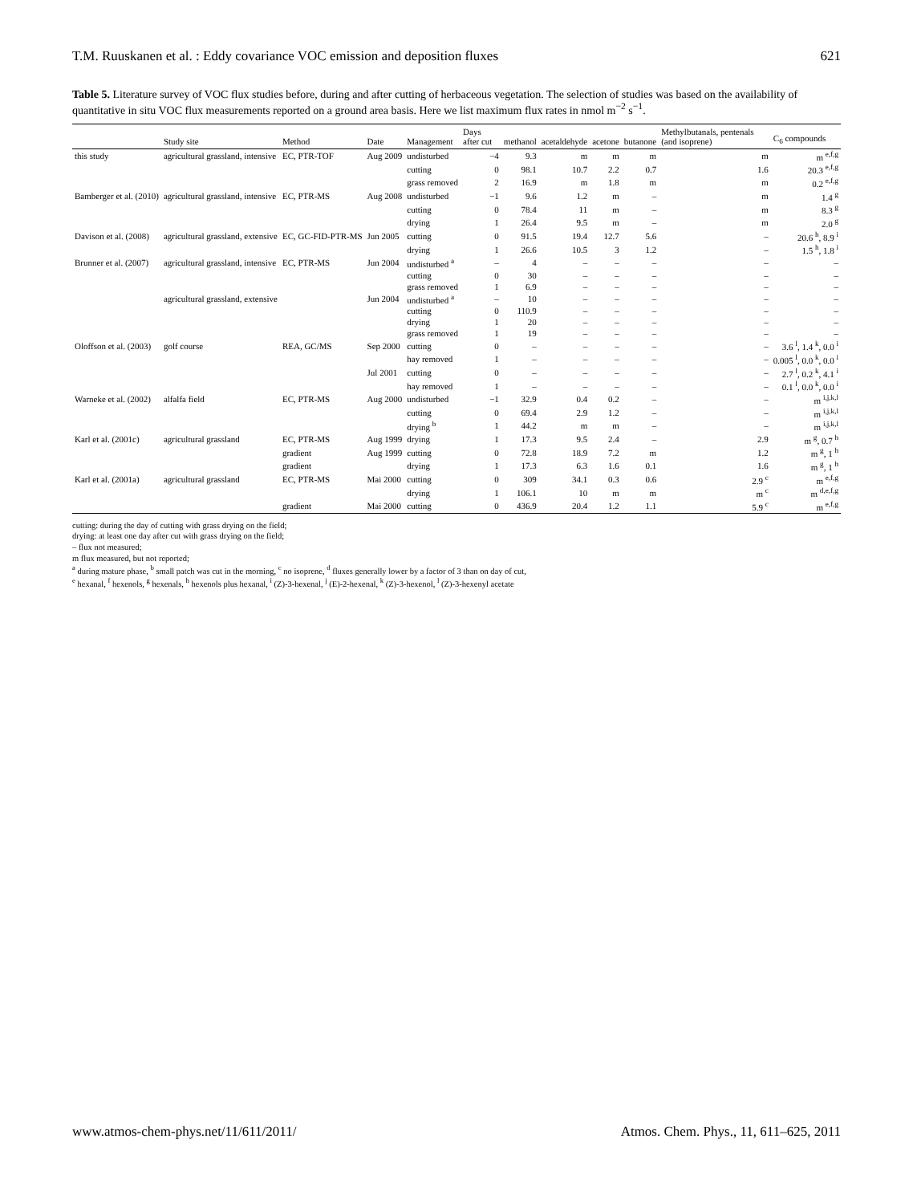T.M. Ruuskanen et al. : Eddy covariance VOC emission and deposition fluxes 621
Table 5. Literature survey of VOC flux studies before, during and after cutting of herbaceous vegetation. The selection of studies was based on the availability of quantitative in situ VOC flux measurements reported on a ground area basis. Here we list maximum flux rates in nmol m<sup>−2</sup> s<sup>−1</sup>.
| | Study site | Method | Date | Management | Days after cut | methanol | acetaldehyde | acetone | butanone | Methylbutanals, pentenals (and isoprene) | C<sub>6</sub> compounds |
| --- | --- | --- | --- | --- | --- | --- | --- | --- | --- | --- | --- |
| this study | agricultural grassland, intensive | EC, PTR-TOF | Aug 2009 | undisturbed | −4 | 9.3 | m | m | m | m | m <sup>e,f,g</sup> |
| | | | | cutting | 0 | 98.1 | 10.7 | 2.2 | 0.7 | 1.6 | 20.3 <sup>e,f,g</sup> |
| | | | | grass removed | 2 | 16.9 | m | 1.8 | m | m | 0.2 <sup>e,f,g</sup> |
| Bamberger et al. (2010) | agricultural grassland, intensive | EC, PTR-MS | Aug 2008 | undisturbed | −1 | 9.6 | 1.2 | m | – | m | 1.4 <sup>g</sup> |
| | | | | cutting | 0 | 78.4 | 11 | m | – | m | 8.3 <sup>g</sup> |
| | | | | drying | 1 | 26.4 | 9.5 | m | – | m | 2.0 <sup>g</sup> |
| Davison et al. (2008) | agricultural grassland, extensive | EC, GC-FID-PTR-MS | Jun 2005 | cutting | 0 | 91.5 | 19.4 | 12.7 | 5.6 | – | 20.6 <sup>h</sup>, 8.9 <sup>i</sup> |
| | | | | drying | 1 | 26.6 | 10.5 | 3 | 1.2 | – | 1.5 <sup>h</sup>, 1.8 <sup>i</sup> |
| Brunner et al. (2007) | agricultural grassland, intensive | EC, PTR-MS | Jun 2004 | undisturbed <sup>a</sup> | – | 4 | – | – | – | – | – |
| | | | | cutting | 0 | 30 | – | – | – | – | – |
| | | | | grass removed | 1 | 6.9 | – | – | – | – | – |
| | agricultural grassland, extensive | | Jun 2004 | undisturbed <sup>a</sup> | – | 10 | – | – | – | – | – |
| | | | | cutting | 0 | 110.9 | – | – | – | – | – |
| | | | | drying | 1 | 20 | – | – | – | – | – |
| | | | | grass removed | 1 | 19 | – | – | – | – | – |
| Oloffson et al. (2003) | golf course | REA, GC/MS | Sep 2000 | cutting | 0 | – | – | – | – | – | 3.6 <sup>l</sup>, 1.4 <sup>k</sup>, 0.0 <sup>i</sup> |
| | | | | hay removed | 1 | – | – | – | – | – | 0.005 <sup>l</sup>, 0.0 <sup>k</sup>, 0.0 <sup>i</sup> |
| | | | Jul 2001 | cutting | 0 | – | – | – | – | – | 2.7 <sup>l</sup>, 0.2 <sup>k</sup>, 4.1 <sup>i</sup> |
| | | | | hay removed | 1 | – | – | – | – | – | 0.1 <sup>l</sup>, 0.0 <sup>k</sup>, 0.0 <sup>i</sup> |
| Warneke et al. (2002) | alfalfa field | EC, PTR-MS | Aug 2000 | undisturbed | −1 | 32.9 | 0.4 | 0.2 | – | – | m <sup>i,j,k,l</sup> |
| | | | | cutting | 0 | 69.4 | 2.9 | 1.2 | – | – | m <sup>i,j,k,l</sup> |
| | | | | drying <sup>b</sup> | 1 | 44.2 | m | m | – | – | m <sup>i,j,k,l</sup> |
| Karl et al. (2001c) | agricultural grassland | EC, PTR-MS | Aug 1999 | drying | 1 | 17.3 | 9.5 | 2.4 | – | 2.9 | m <sup>g</sup>, 0.7 <sup>h</sup> |
| | | gradient | Aug 1999 | cutting | 0 | 72.8 | 18.9 | 7.2 | m | 1.2 | m <sup>g</sup>, 1 <sup>h</sup> |
| | | gradient | | drying | 1 | 17.3 | 6.3 | 1.6 | 0.1 | 1.6 | m <sup>g</sup>, 1 <sup>h</sup> |
| Karl et al. (2001a) | agricultural grassland | EC, PTR-MS | Mai 2000 | cutting | 0 | 309 | 34.1 | 0.3 | 0.6 | 2.9 <sup>c</sup> | m <sup>e,f,g</sup> |
| | | | | drying | 1 | 106.1 | 10 | m | m | m <sup>c</sup> | m <sup>d,e,f,g</sup> |
| | | gradient | Mai 2000 | cutting | 0 | 436.9 | 20.4 | 1.2 | 1.1 | 5.9 <sup>c</sup> | m <sup>e,f,g</sup> |
cutting: during the day of cutting with grass drying on the field;
drying: at least one day after cut with grass drying on the field;
– flux not measured;
m flux measured, but not reported;
<sup>a</sup> during mature phase, <sup>b</sup> small patch was cut in the morning, <sup>c</sup> no isoprene, <sup>d</sup> fluxes generally lower by a factor of 3 than on day of cut,
<sup>e</sup> hexanal, <sup>f</sup> hexenols, <sup>g</sup> hexenals, <sup>h</sup> hexenols plus hexanal, <sup>i</sup> (Z)-3-hexenal, <sup>j</sup> (E)-2-hexenal, <sup>k</sup> (Z)-3-hexenol, <sup>l</sup> (Z)-3-hexenyl acetate
www.atmos-chem-phys.net/11/611/2011/ Atmos. Chem. Phys., 11, 611–625, 2011